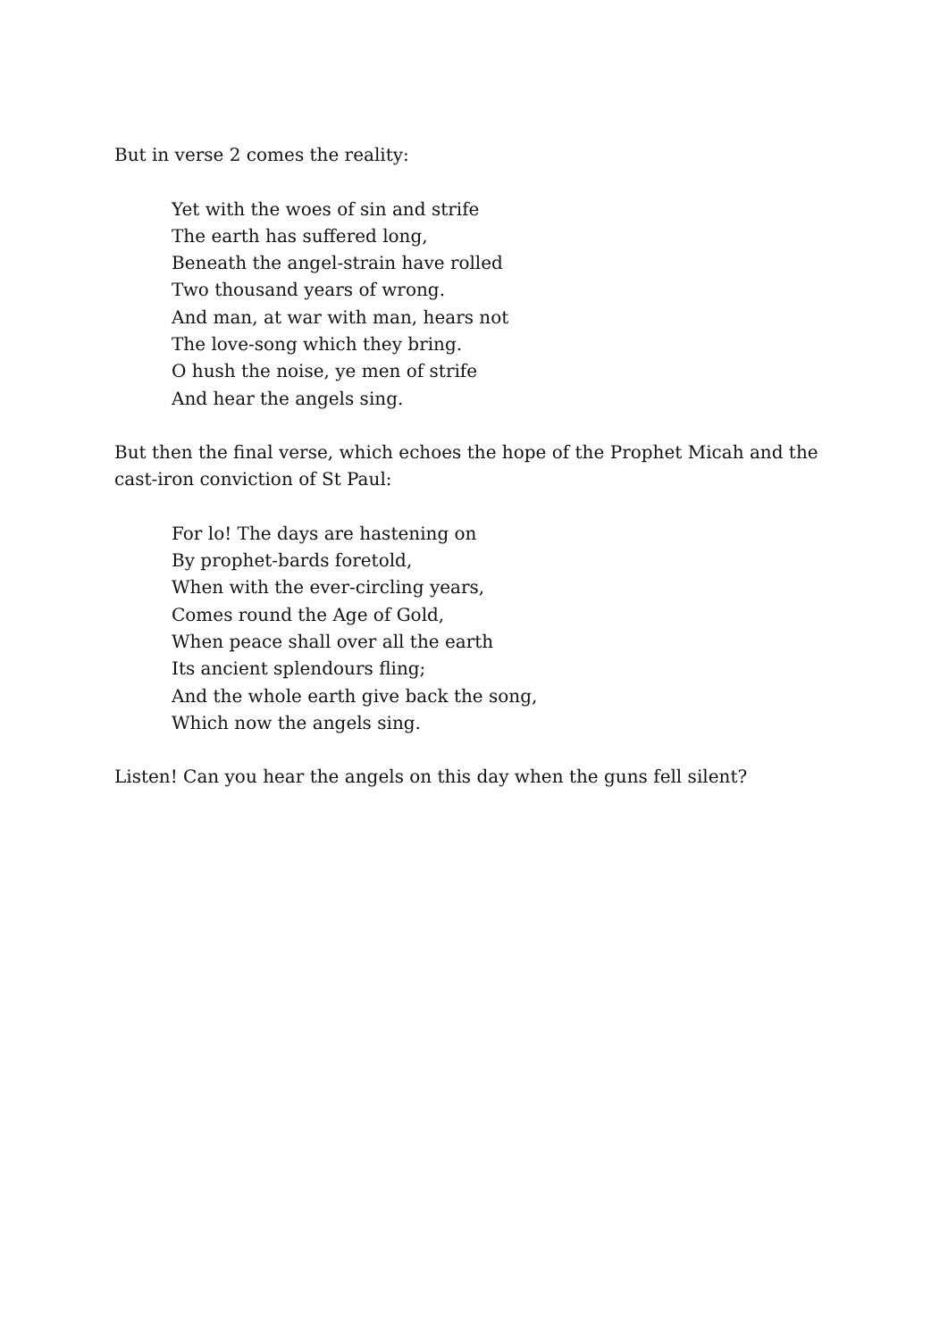But in verse 2 comes the reality:
Yet with the woes of sin and strife
The earth has suffered long,
Beneath the angel-strain have rolled
Two thousand years of wrong.
And man, at war with man, hears not
The love-song which they bring.
O hush the noise, ye men of strife
And hear the angels sing.
But then the final verse, which echoes the hope of the Prophet Micah and the cast-iron conviction of St Paul:
For lo! The days are hastening on
By prophet-bards foretold,
When with the ever-circling years,
Comes round the Age of Gold,
When peace shall over all the earth
Its ancient splendours fling;
And the whole earth give back the song,
Which now the angels sing.
Listen! Can you hear the angels on this day when the guns fell silent?